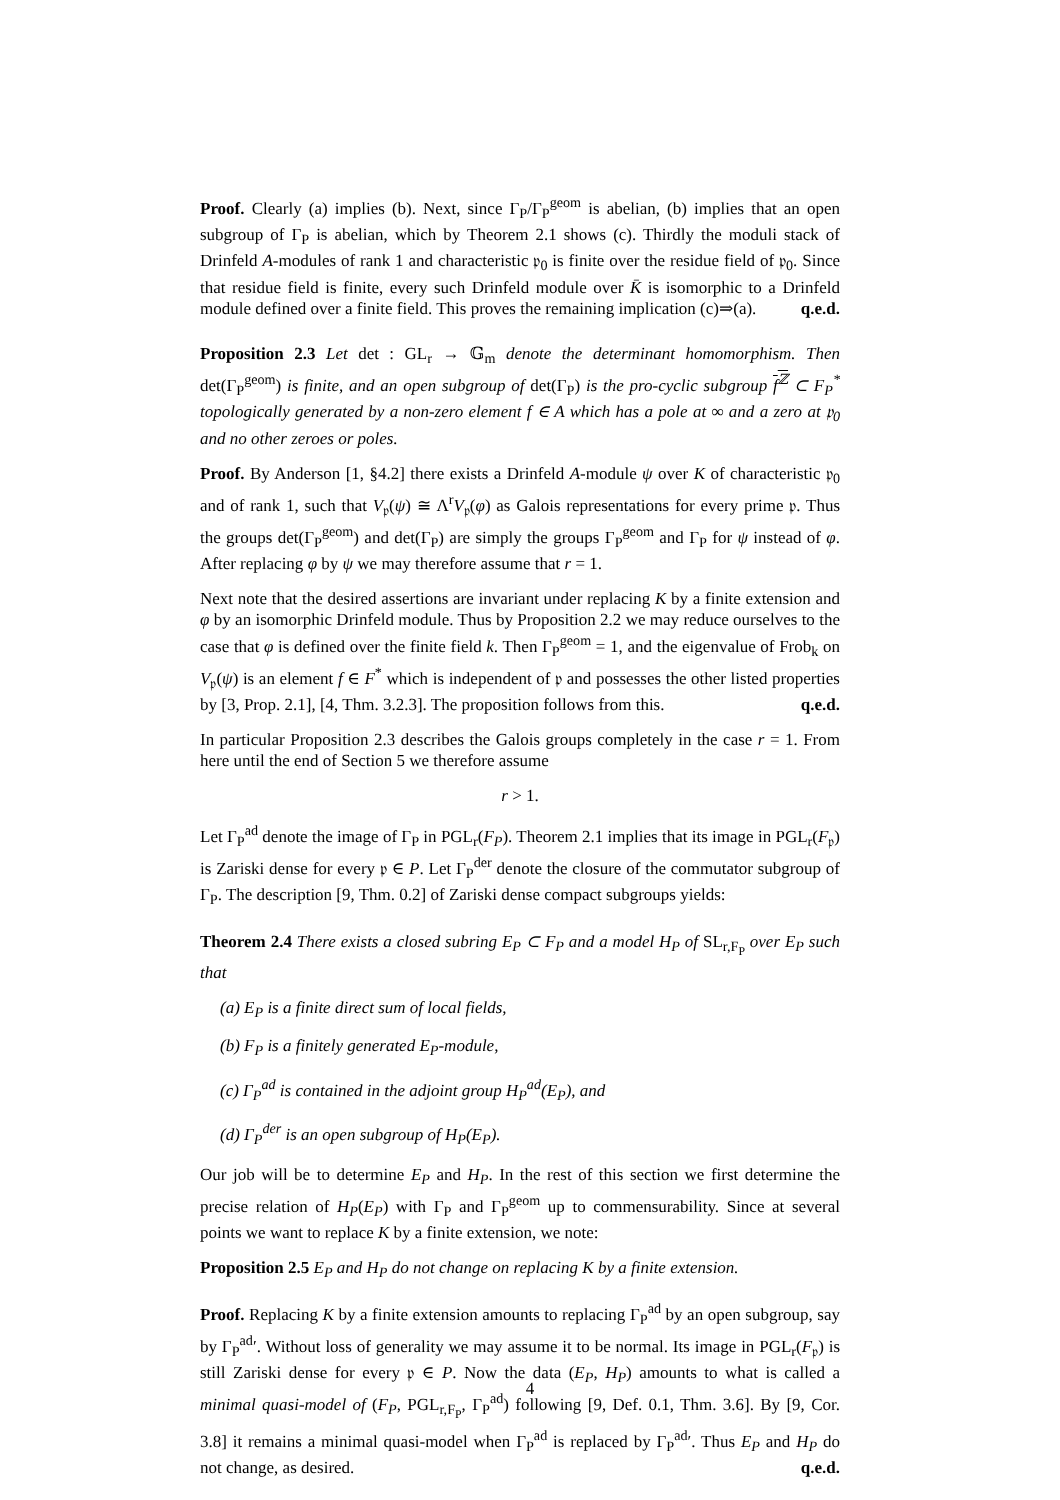Proof. Clearly (a) implies (b). Next, since Γ<sub>P</sub>/Γ<sub>P</sub><sup>geom</sup> is abelian, (b) implies that an open subgroup of Γ<sub>P</sub> is abelian, which by Theorem 2.1 shows (c). Thirdly the moduli stack of Drinfeld A-modules of rank 1 and characteristic 𝔭<sub>0</sub> is finite over the residue field of 𝔭<sub>0</sub>. Since that residue field is finite, every such Drinfeld module over K̄ is isomorphic to a Drinfeld module defined over a finite field. This proves the remaining implication (c)⇒(a). q.e.d.
Proposition 2.3 Let det : GL<sub>r</sub> → 𝔾<sub>m</sub> denote the determinant homomorphism. Then det(Γ<sub>P</sub><sup>geom</sup>) is finite, and an open subgroup of det(Γ<sub>P</sub>) is the pro-cyclic subgroup f<sup>ℤ</sup> ⊂ F<sub>P</sub><sup>*</sup> topologically generated by a non-zero element f ∈ A which has a pole at ∞ and a zero at 𝔭<sub>0</sub> and no other zeroes or poles.
Proof. By Anderson [1, §4.2] there exists a Drinfeld A-module ψ over K of characteristic 𝔭<sub>0</sub> and of rank 1, such that V<sub>𝔭</sub>(ψ) ≅ Λ<sup>r</sup>V<sub>𝔭</sub>(φ) as Galois representations for every prime 𝔭. Thus the groups det(Γ<sub>P</sub><sup>geom</sup>) and det(Γ<sub>P</sub>) are simply the groups Γ<sub>P</sub><sup>geom</sup> and Γ<sub>P</sub> for ψ instead of φ. After replacing φ by ψ we may therefore assume that r = 1.
Next note that the desired assertions are invariant under replacing K by a finite extension and φ by an isomorphic Drinfeld module. Thus by Proposition 2.2 we may reduce ourselves to the case that φ is defined over the finite field k. Then Γ<sub>P</sub><sup>geom</sup> = 1, and the eigenvalue of Frob<sub>k</sub> on V<sub>𝔭</sub>(ψ) is an element f ∈ F<sup>*</sup> which is independent of 𝔭 and possesses the other listed properties by [3, Prop. 2.1], [4, Thm. 3.2.3]. The proposition follows from this. q.e.d.
In particular Proposition 2.3 describes the Galois groups completely in the case r = 1. From here until the end of Section 5 we therefore assume
r > 1.
Let Γ<sub>P</sub><sup>ad</sup> denote the image of Γ<sub>P</sub> in PGL<sub>r</sub>(F<sub>P</sub>). Theorem 2.1 implies that its image in PGL<sub>r</sub>(F<sub>𝔭</sub>) is Zariski dense for every 𝔭 ∈ P. Let Γ<sub>P</sub><sup>der</sup> denote the closure of the commutator subgroup of Γ<sub>P</sub>. The description [9, Thm. 0.2] of Zariski dense compact subgroups yields:
Theorem 2.4 There exists a closed subring E<sub>P</sub> ⊂ F<sub>P</sub> and a model H<sub>P</sub> of SL<sub>r,F<sub>P</sub></sub> over E<sub>P</sub> such that
(a) E<sub>P</sub> is a finite direct sum of local fields,
(b) F<sub>P</sub> is a finitely generated E<sub>P</sub>-module,
(c) Γ<sub>P</sub><sup>ad</sup> is contained in the adjoint group H<sub>P</sub><sup>ad</sup>(E<sub>P</sub>), and
(d) Γ<sub>P</sub><sup>der</sup> is an open subgroup of H<sub>P</sub>(E<sub>P</sub>).
Our job will be to determine E<sub>P</sub> and H<sub>P</sub>. In the rest of this section we first determine the precise relation of H<sub>P</sub>(E<sub>P</sub>) with Γ<sub>P</sub> and Γ<sub>P</sub><sup>geom</sup> up to commensurability. Since at several points we want to replace K by a finite extension, we note:
Proposition 2.5 E<sub>P</sub> and H<sub>P</sub> do not change on replacing K by a finite extension.
Proof. Replacing K by a finite extension amounts to replacing Γ<sub>P</sub><sup>ad</sup> by an open subgroup, say by Γ<sub>P</sub><sup>ad</sup>′. Without loss of generality we may assume it to be normal. Its image in PGL<sub>r</sub>(F<sub>𝔭</sub>) is still Zariski dense for every 𝔭 ∈ P. Now the data (E<sub>P</sub>, H<sub>P</sub>) amounts to what is called a minimal quasi-model of (F<sub>P</sub>, PGL<sub>r,F<sub>P</sub></sub>, Γ<sub>P</sub><sup>ad</sup>) following [9, Def. 0.1, Thm. 3.6]. By [9, Cor. 3.8] it remains a minimal quasi-model when Γ<sub>P</sub><sup>ad</sup> is replaced by Γ<sub>P</sub><sup>ad</sup>′. Thus E<sub>P</sub> and H<sub>P</sub> do not change, as desired. q.e.d.
4